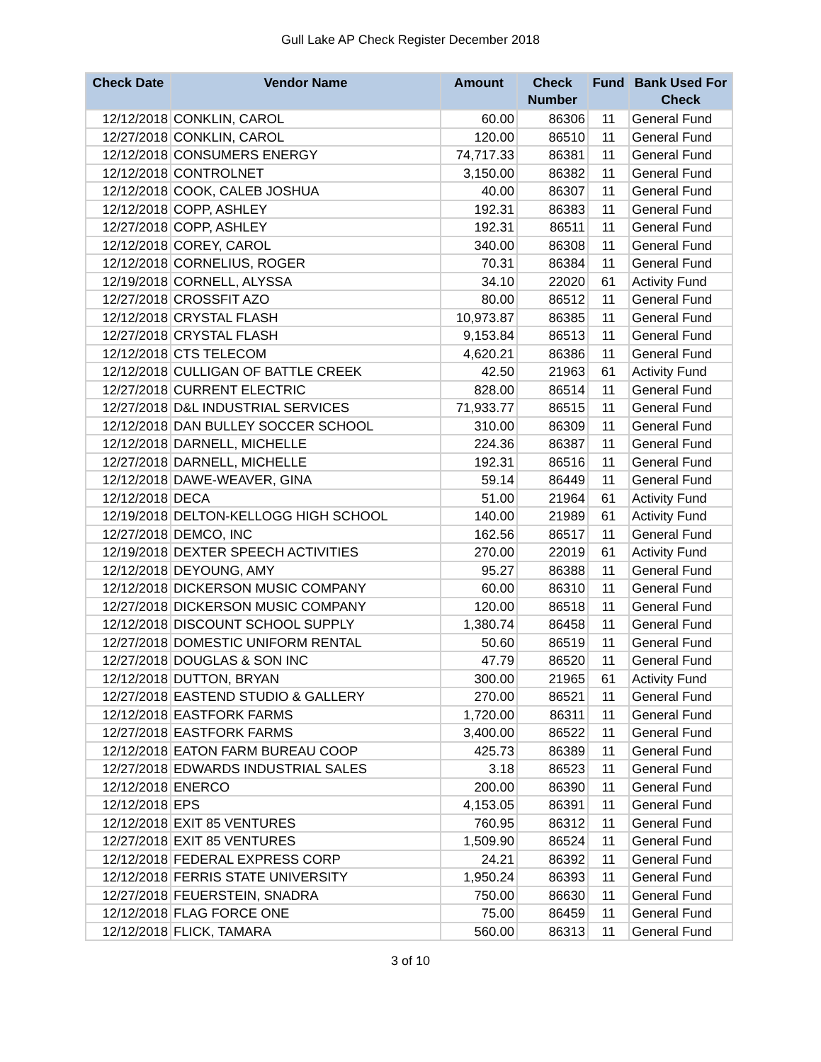Gull Lake AP Check Register December 2018
| Check Date | Vendor Name | Amount | Check Number | Fund | Bank Used For Check |
| --- | --- | --- | --- | --- | --- |
| 12/12/2018 | CONKLIN, CAROL | 60.00 | 86306 | 11 | General Fund |
| 12/27/2018 | CONKLIN, CAROL | 120.00 | 86510 | 11 | General Fund |
| 12/12/2018 | CONSUMERS ENERGY | 74,717.33 | 86381 | 11 | General Fund |
| 12/12/2018 | CONTROLNET | 3,150.00 | 86382 | 11 | General Fund |
| 12/12/2018 | COOK, CALEB JOSHUA | 40.00 | 86307 | 11 | General Fund |
| 12/12/2018 | COPP, ASHLEY | 192.31 | 86383 | 11 | General Fund |
| 12/27/2018 | COPP, ASHLEY | 192.31 | 86511 | 11 | General Fund |
| 12/12/2018 | COREY, CAROL | 340.00 | 86308 | 11 | General Fund |
| 12/12/2018 | CORNELIUS, ROGER | 70.31 | 86384 | 11 | General Fund |
| 12/19/2018 | CORNELL, ALYSSA | 34.10 | 22020 | 61 | Activity Fund |
| 12/27/2018 | CROSSFIT AZO | 80.00 | 86512 | 11 | General Fund |
| 12/12/2018 | CRYSTAL FLASH | 10,973.87 | 86385 | 11 | General Fund |
| 12/27/2018 | CRYSTAL FLASH | 9,153.84 | 86513 | 11 | General Fund |
| 12/12/2018 | CTS TELECOM | 4,620.21 | 86386 | 11 | General Fund |
| 12/12/2018 | CULLIGAN OF BATTLE CREEK | 42.50 | 21963 | 61 | Activity Fund |
| 12/27/2018 | CURRENT ELECTRIC | 828.00 | 86514 | 11 | General Fund |
| 12/27/2018 | D&L INDUSTRIAL SERVICES | 71,933.77 | 86515 | 11 | General Fund |
| 12/12/2018 | DAN BULLEY SOCCER SCHOOL | 310.00 | 86309 | 11 | General Fund |
| 12/12/2018 | DARNELL, MICHELLE | 224.36 | 86387 | 11 | General Fund |
| 12/27/2018 | DARNELL, MICHELLE | 192.31 | 86516 | 11 | General Fund |
| 12/12/2018 | DAWE-WEAVER, GINA | 59.14 | 86449 | 11 | General Fund |
| 12/12/2018 | DECA | 51.00 | 21964 | 61 | Activity Fund |
| 12/19/2018 | DELTON-KELLOGG HIGH SCHOOL | 140.00 | 21989 | 61 | Activity Fund |
| 12/27/2018 | DEMCO, INC | 162.56 | 86517 | 11 | General Fund |
| 12/19/2018 | DEXTER SPEECH ACTIVITIES | 270.00 | 22019 | 61 | Activity Fund |
| 12/12/2018 | DEYOUNG, AMY | 95.27 | 86388 | 11 | General Fund |
| 12/12/2018 | DICKERSON MUSIC COMPANY | 60.00 | 86310 | 11 | General Fund |
| 12/27/2018 | DICKERSON MUSIC COMPANY | 120.00 | 86518 | 11 | General Fund |
| 12/12/2018 | DISCOUNT SCHOOL SUPPLY | 1,380.74 | 86458 | 11 | General Fund |
| 12/27/2018 | DOMESTIC UNIFORM RENTAL | 50.60 | 86519 | 11 | General Fund |
| 12/27/2018 | DOUGLAS & SON INC | 47.79 | 86520 | 11 | General Fund |
| 12/12/2018 | DUTTON, BRYAN | 300.00 | 21965 | 61 | Activity Fund |
| 12/27/2018 | EASTEND STUDIO & GALLERY | 270.00 | 86521 | 11 | General Fund |
| 12/12/2018 | EASTFORK FARMS | 1,720.00 | 86311 | 11 | General Fund |
| 12/27/2018 | EASTFORK FARMS | 3,400.00 | 86522 | 11 | General Fund |
| 12/12/2018 | EATON FARM BUREAU COOP | 425.73 | 86389 | 11 | General Fund |
| 12/27/2018 | EDWARDS INDUSTRIAL SALES | 3.18 | 86523 | 11 | General Fund |
| 12/12/2018 | ENERCO | 200.00 | 86390 | 11 | General Fund |
| 12/12/2018 | EPS | 4,153.05 | 86391 | 11 | General Fund |
| 12/12/2018 | EXIT 85 VENTURES | 760.95 | 86312 | 11 | General Fund |
| 12/27/2018 | EXIT 85 VENTURES | 1,509.90 | 86524 | 11 | General Fund |
| 12/12/2018 | FEDERAL EXPRESS CORP | 24.21 | 86392 | 11 | General Fund |
| 12/12/2018 | FERRIS STATE UNIVERSITY | 1,950.24 | 86393 | 11 | General Fund |
| 12/27/2018 | FEUERSTEIN, SNADRA | 750.00 | 86630 | 11 | General Fund |
| 12/12/2018 | FLAG FORCE ONE | 75.00 | 86459 | 11 | General Fund |
| 12/12/2018 | FLICK, TAMARA | 560.00 | 86313 | 11 | General Fund |
3 of 10